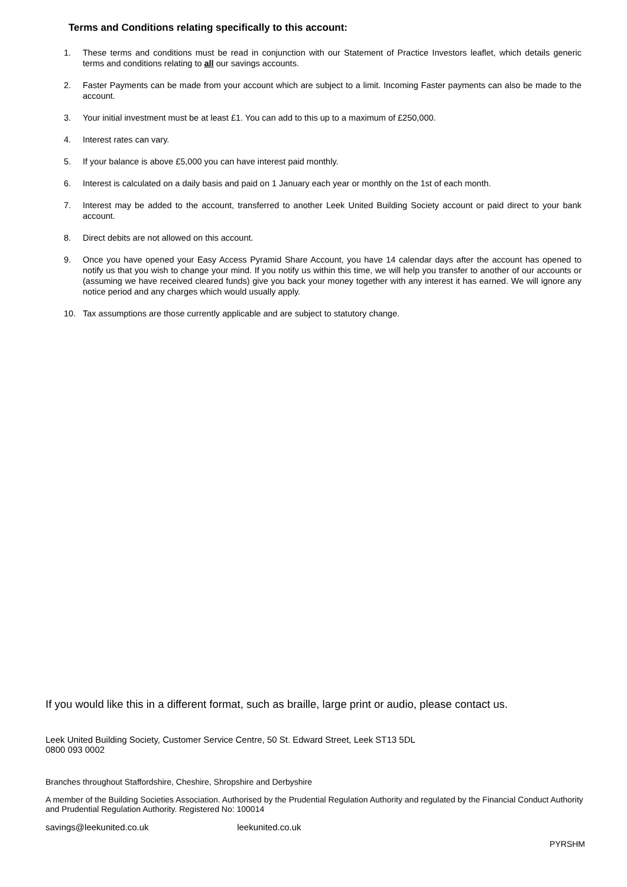Terms and Conditions relating specifically to this account:
1. These terms and conditions must be read in conjunction with our Statement of Practice Investors leaflet, which details generic terms and conditions relating to all our savings accounts.
2. Faster Payments can be made from your account which are subject to a limit. Incoming Faster payments can also be made to the account.
3. Your initial investment must be at least £1. You can add to this up to a maximum of £250,000.
4. Interest rates can vary.
5. If your balance is above £5,000 you can have interest paid monthly.
6. Interest is calculated on a daily basis and paid on 1 January each year or monthly on the 1st of each month.
7. Interest may be added to the account, transferred to another Leek United Building Society account or paid direct to your bank account.
8. Direct debits are not allowed on this account.
9. Once you have opened your Easy Access Pyramid Share Account, you have 14 calendar days after the account has opened to notify us that you wish to change your mind. If you notify us within this time, we will help you transfer to another of our accounts or (assuming we have received cleared funds) give you back your money together with any interest it has earned. We will ignore any notice period and any charges which would usually apply.
10. Tax assumptions are those currently applicable and are subject to statutory change.
If you would like this in a different format, such as braille, large print or audio, please contact us.
Leek United Building Society, Customer Service Centre, 50 St. Edward Street, Leek ST13 5DL
0800 093 0002
Branches throughout Staffordshire, Cheshire, Shropshire and Derbyshire
A member of the Building Societies Association. Authorised by the Prudential Regulation Authority and regulated by the Financial Conduct Authority and Prudential Regulation Authority. Registered No: 100014
savings@leekunited.co.uk leekunited.co.uk
PYRSHM